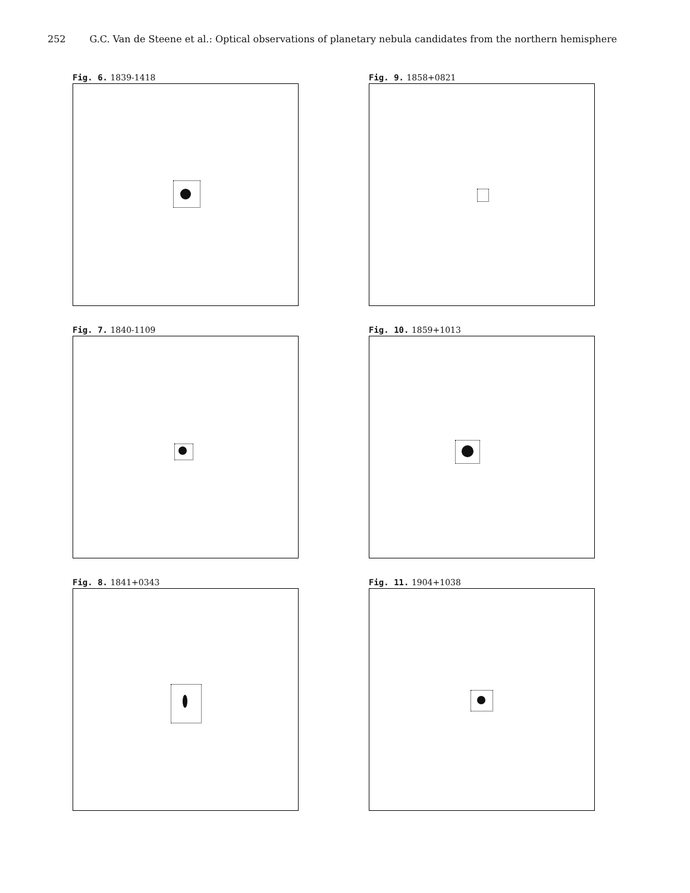252 G.C. Van de Steene et al.: Optical observations of planetary nebula candidates from the northern hemisphere
Fig. 6. 1839-1418
Fig. 9. 1858+0821
Fig. 7. 1840-1109
Fig. 10. 1859+1013
Fig. 8. 1841+0343
Fig. 11. 1904+1038